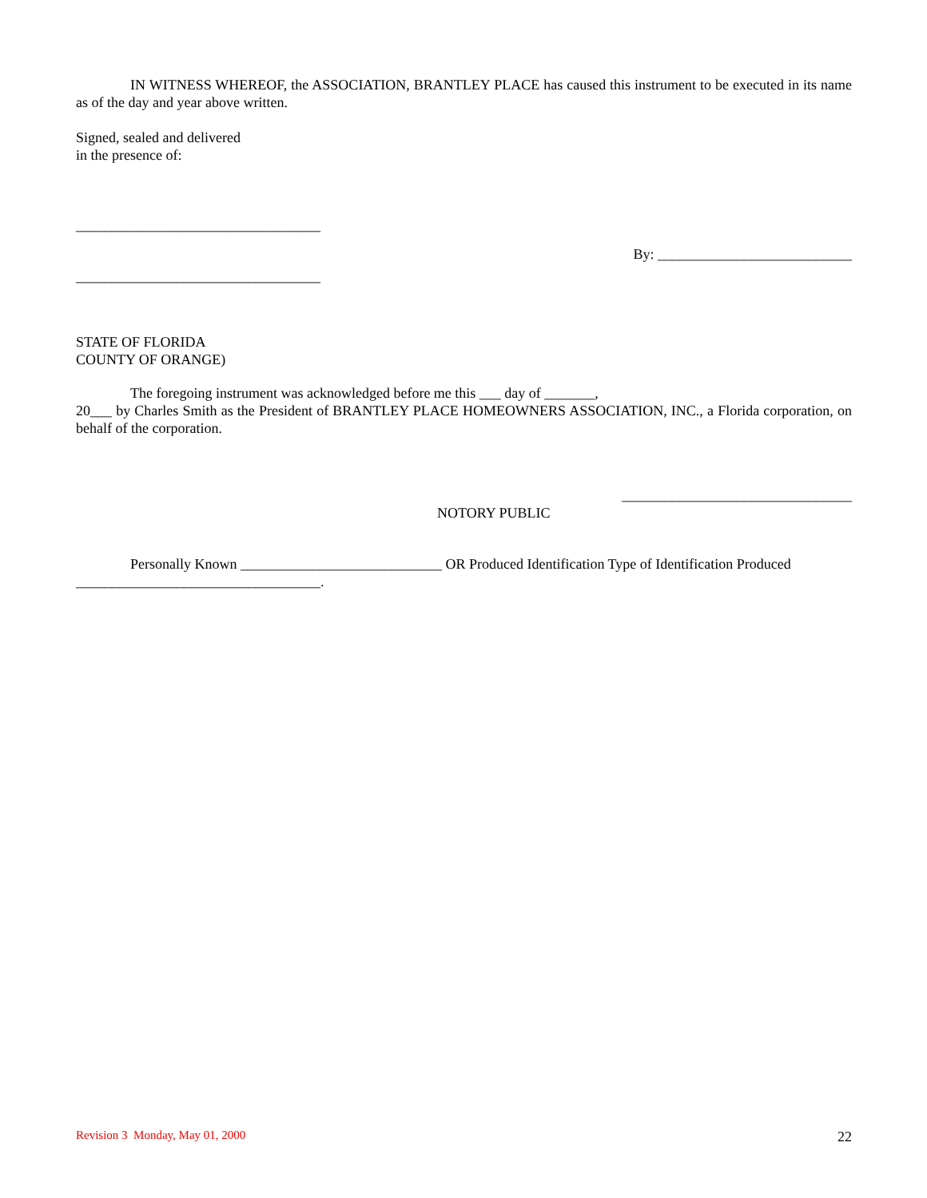IN WITNESS WHEREOF, the ASSOCIATION, BRANTLEY PLACE has caused this instrument to be executed in its name as of the day and year above written.
Signed, sealed and delivered
in the presence of:
__________________________________
By: ___________________________
__________________________________
STATE OF FLORIDA
COUNTY OF ORANGE)
The foregoing instrument was acknowledged before me this ___ day of _______,
20___ by Charles Smith as the President of BRANTLEY PLACE HOMEOWNERS ASSOCIATION, INC., a Florida corporation, on behalf of the corporation.
________________________________
NOTORY PUBLIC
Personally Known ____________________________ OR Produced Identification Type of Identification Produced __________________________________.
Revision 3 Monday, May 01, 2000 22